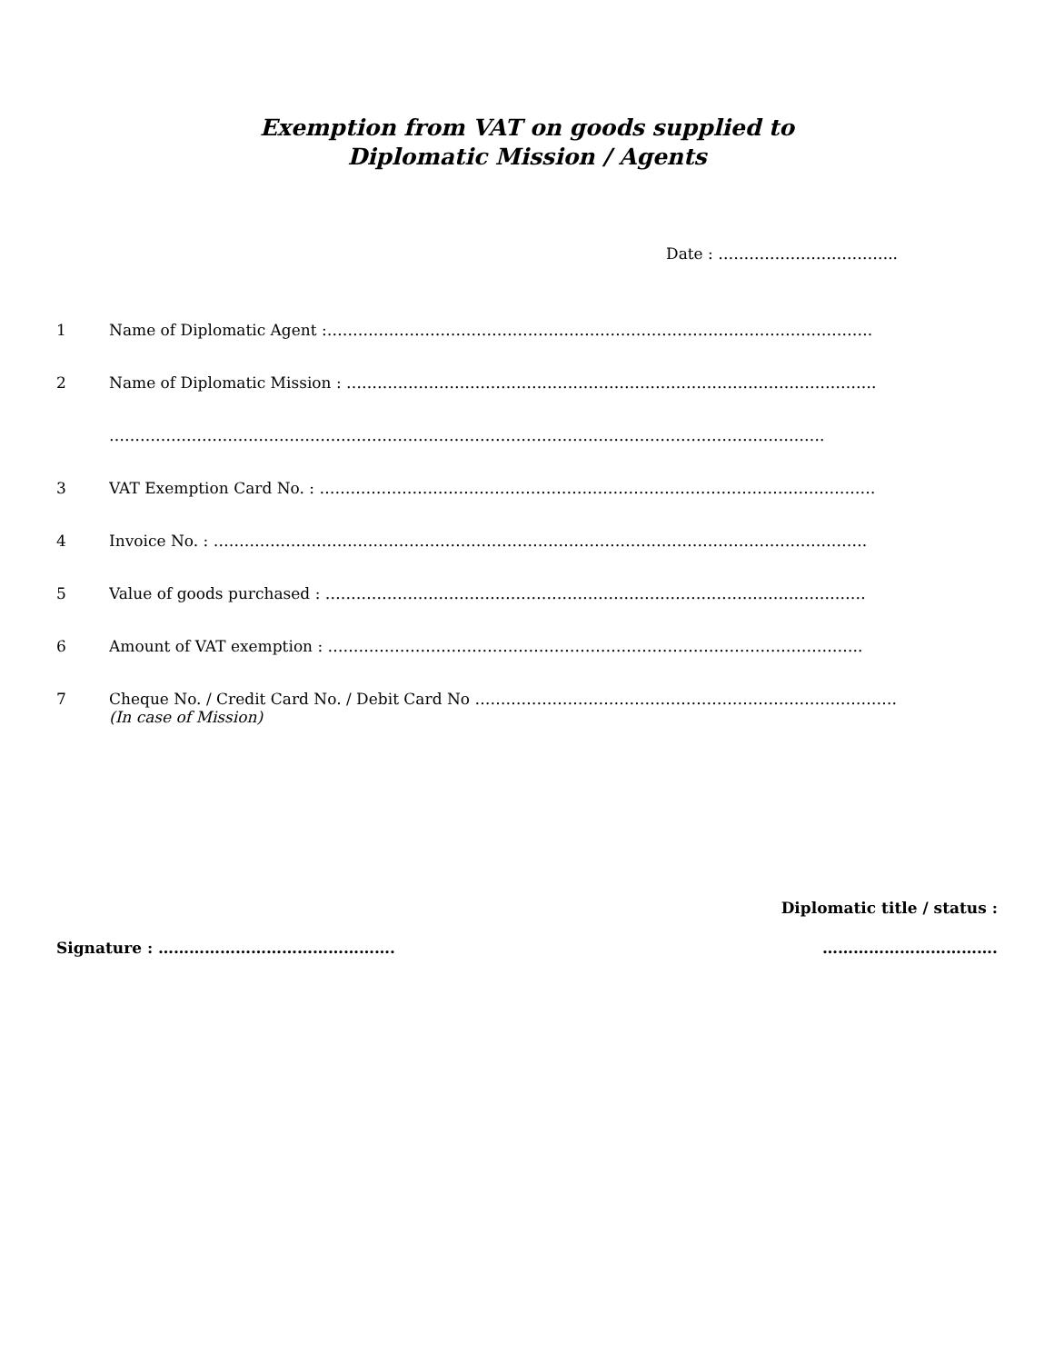Exemption from VAT on goods supplied to
Diplomatic Mission / Agents
Date : ……………………………..
1 Name of Diplomatic Agent :…………………………………………………………………………………………….
2 Name of Diplomatic Mission : ………………………………………………………………………………………….
………………………………………………………………………………………………………………………….
3 VAT Exemption Card No. : ………………………………………………………………………………………………
4 Invoice No. : ……………………………………………………………………………………………………………….
5 Value of goods purchased : ……………………………………………………………………………………………
6 Amount of VAT exemption : …………………………………………………………………………………………..
7 Cheque No. / Credit Card No. / Debit Card No ……………………………………………………………………….
(In case of Mission)
Diplomatic title / status :
Signature : ………………………………………. …………………………….